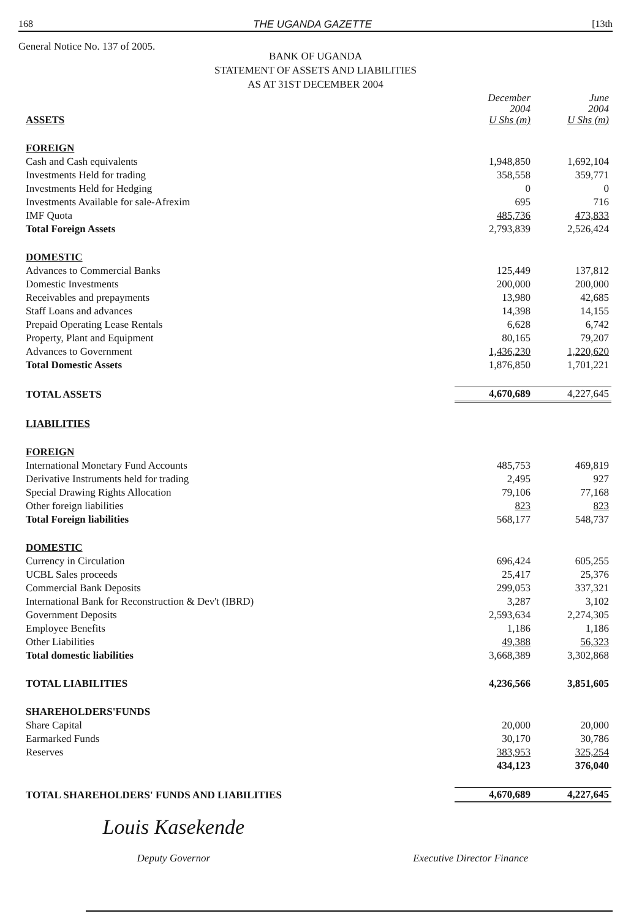168 THE UGANDA GAZETTE [13th
General Notice No. 137 of 2005.
BANK OF UGANDA
STATEMENT OF ASSETS AND LIABILITIES
AS AT 31ST DECEMBER 2004
| ASSETS | December 2004 U Shs (m) | June 2004 U Shs (m) |
| --- | --- | --- |
| FOREIGN | | |
| Cash and Cash equivalents | 1,948,850 | 1,692,104 |
| Investments Held for trading | 358,558 | 359,771 |
| Investments Held for Hedging | 0 | 0 |
| Investments Available for sale-Afrexim | 695 | 716 |
| IMF Quota | 485,736 | 473,833 |
| Total Foreign Assets | 2,793,839 | 2,526,424 |
| DOMESTIC | | |
| Advances to Commercial Banks | 125,449 | 137,812 |
| Domestic Investments | 200,000 | 200,000 |
| Receivables and prepayments | 13,980 | 42,685 |
| Staff Loans and advances | 14,398 | 14,155 |
| Prepaid Operating Lease Rentals | 6,628 | 6,742 |
| Property, Plant and Equipment | 80,165 | 79,207 |
| Advances to Government | 1,436,230 | 1,220,620 |
| Total Domestic Assets | 1,876,850 | 1,701,221 |
| TOTAL ASSETS | 4,670,689 | 4,227,645 |
| LIABILITIES | | |
| FOREIGN | | |
| International Monetary Fund Accounts | 485,753 | 469,819 |
| Derivative Instruments held for trading | 2,495 | 927 |
| Special Drawing Rights Allocation | 79,106 | 77,168 |
| Other foreign liabilities | 823 | 823 |
| Total Foreign liabilities | 568,177 | 548,737 |
| DOMESTIC | | |
| Currency in Circulation | 696,424 | 605,255 |
| UCBL Sales proceeds | 25,417 | 25,376 |
| Commercial Bank Deposits | 299,053 | 337,321 |
| International Bank for Reconstruction & Dev't (IBRD) | 3,287 | 3,102 |
| Government Deposits | 2,593,634 | 2,274,305 |
| Employee Benefits | 1,186 | 1,186 |
| Other Liabilities | 49,388 | 56,323 |
| Total domestic liabilities | 3,668,389 | 3,302,868 |
| TOTAL LIABILITIES | 4,236,566 | 3,851,605 |
| SHAREHOLDERS'FUNDS | | |
| Share Capital | 20,000 | 20,000 |
| Earmarked Funds | 30,170 | 30,786 |
| Reserves | 383,953 | 325,254 |
| | 434,123 | 376,040 |
| TOTAL SHAREHOLDERS' FUNDS AND LIABILITIES | 4,670,689 | 4,227,645 |
Louis Kasekende
Deputy Governor
Executive Director Finance